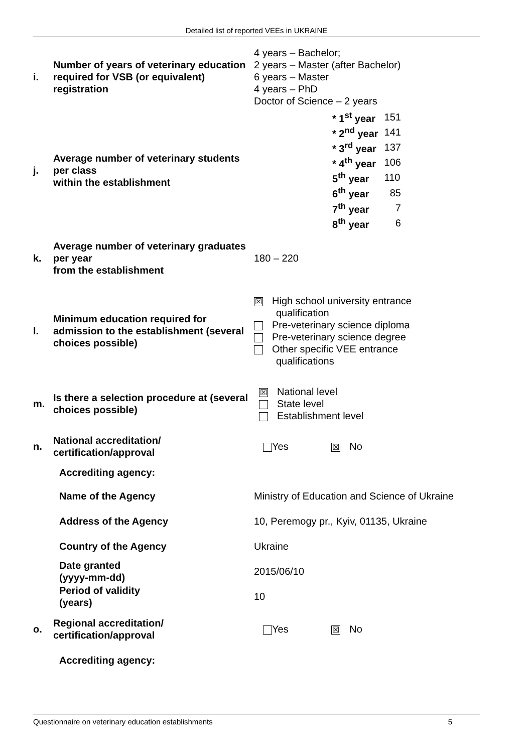Detailed list of reported VEEs in UKRAINE
| i. | Number of years of veterinary education required for VSB (or equivalent) registration | 4 years – Bachelor; 2 years – Master (after Bachelor) 6 years – Master 4 years – PhD Doctor of Science – 2 years |
| j. | Average number of veterinary students per class within the establishment | / * 1<sup>st</sup> year / 151 / / * 2<sup>nd</sup> year / 141 / / * 3<sup>rd</sup> year / 137 / / * 4<sup>th</sup> year / 106 / / 5<sup>th</sup> year / 110 / / 6<sup>th</sup> year / 85 / / 7<sup>th</sup> year / 7 / / 8<sup>th</sup> year / 6 / |
| k. | Average number of veterinary graduates per year from the establishment | 180 – 220 |
| l. | Minimum education required for admission to the establishment (several choices possible) | ☒ High school university entrance qualification Pre-veterinary science diploma Pre-veterinary science degree Other specific VEE entrance qualifications |
| m. | Is there a selection procedure at (several choices possible) | ☒ National level State level Establishment level |
| n. | National accreditation/ certification/approval | Yes ☒ No |
| | Accrediting agency: | |
| | Name of the Agency | Ministry of Education and Science of Ukraine |
| | Address of the Agency | 10, Peremogy pr., Kyiv, 01135, Ukraine |
| | Country of the Agency | Ukraine |
| | Date granted (yyyy-mm-dd) | 2015/06/10 |
| | Period of validity (years) | 10 |
| o. | Regional accreditation/ certification/approval | Yes ☒ No |
| | Accrediting agency: | |
Questionnaire on veterinary education establishments 5